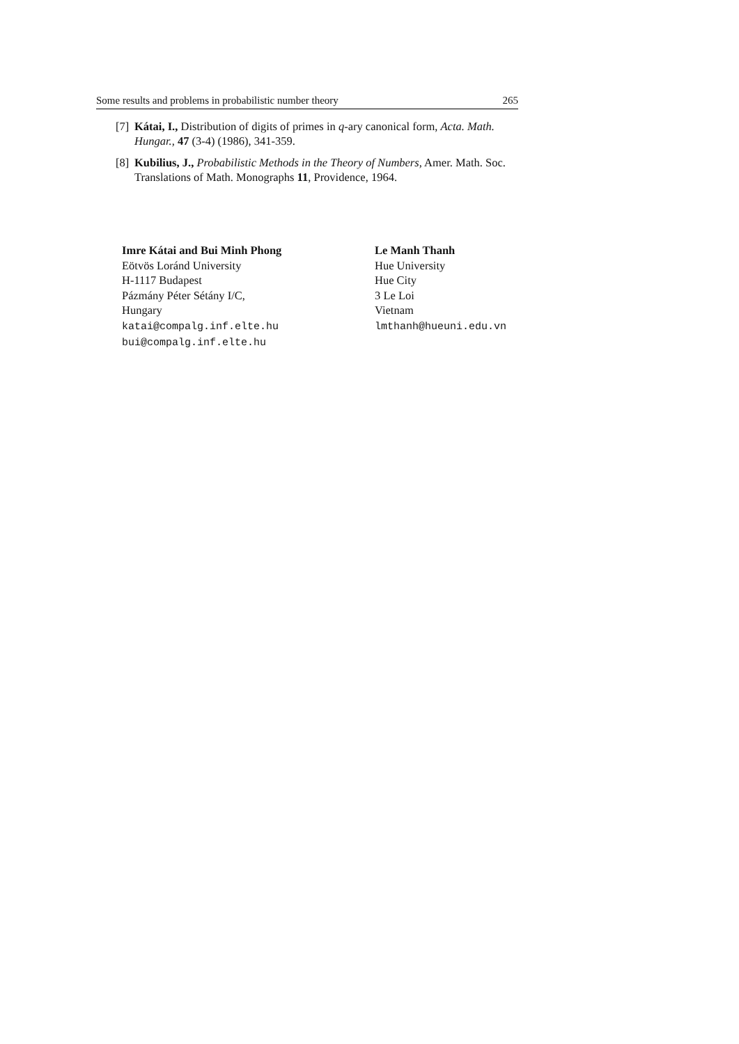Some results and problems in probabilistic number theory 265
[7] Kátai, I., Distribution of digits of primes in q-ary canonical form, Acta. Math. Hungar., 47 (3-4) (1986), 341-359.
[8] Kubilius, J., Probabilistic Methods in the Theory of Numbers, Amer. Math. Soc. Translations of Math. Monographs 11, Providence, 1964.
Imre Kátai and Bui Minh Phong
Eötvös Loránd University
H-1117 Budapest
Pázmány Péter Sétány I/C,
Hungary
katai@compalg.inf.elte.hu
bui@compalg.inf.elte.hu
Le Manh Thanh
Hue University
Hue City
3 Le Loi
Vietnam
lmthanh@hueuni.edu.vn